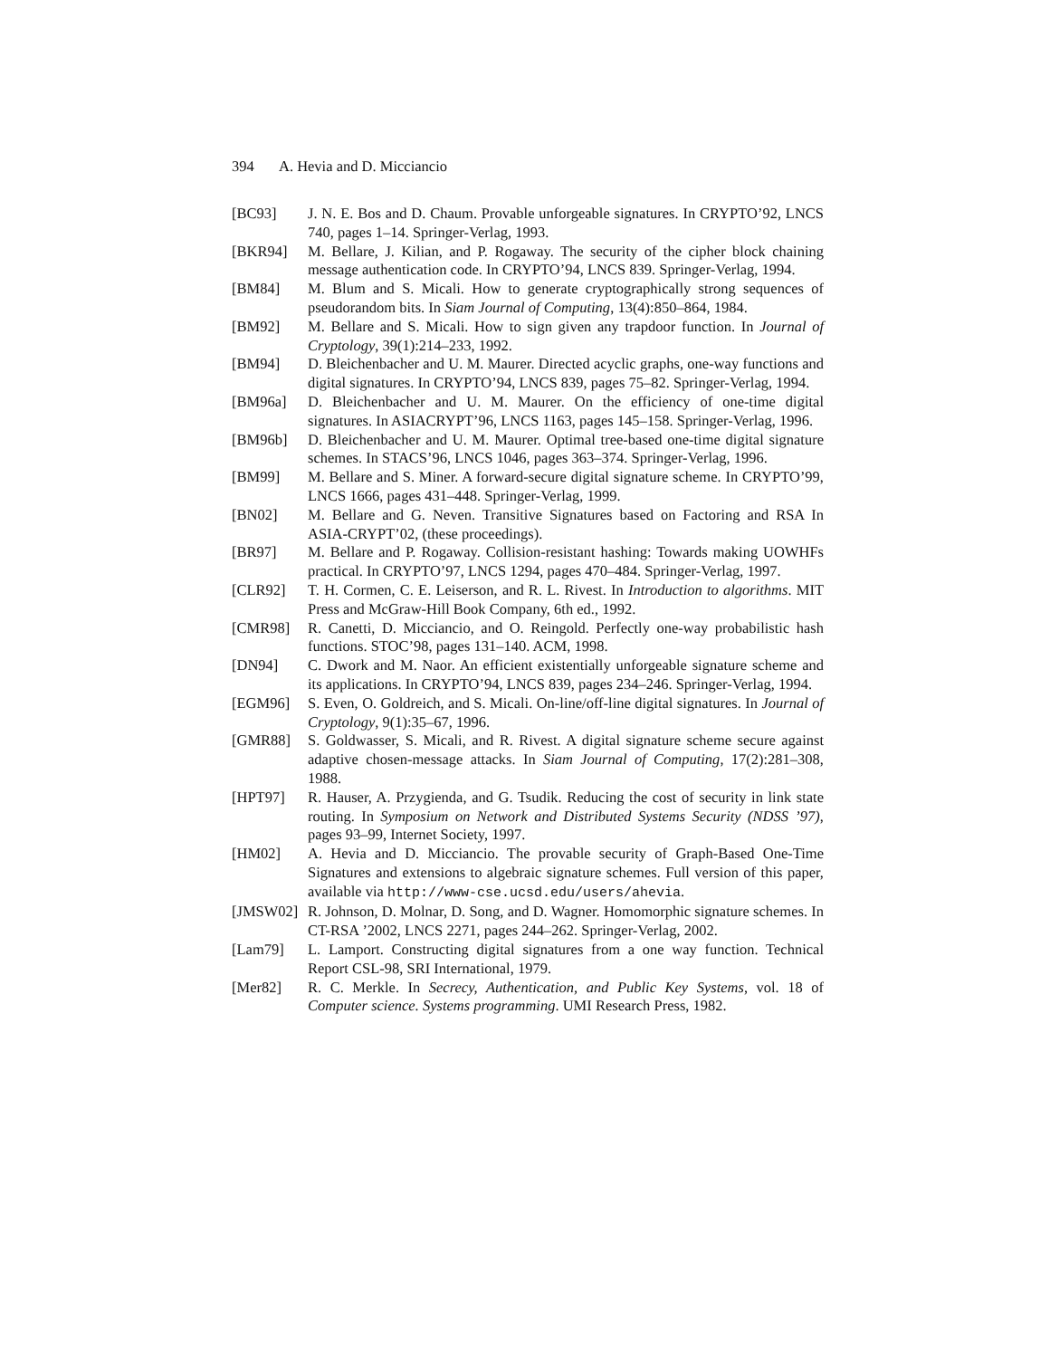394 A. Hevia and D. Micciancio
[BC93] J. N. E. Bos and D. Chaum. Provable unforgeable signatures. In CRYPTO’92, LNCS 740, pages 1–14. Springer-Verlag, 1993.
[BKR94] M. Bellare, J. Kilian, and P. Rogaway. The security of the cipher block chaining message authentication code. In CRYPTO’94, LNCS 839. Springer-Verlag, 1994.
[BM84] M. Blum and S. Micali. How to generate cryptographically strong sequences of pseudorandom bits. In Siam Journal of Computing, 13(4):850–864, 1984.
[BM92] M. Bellare and S. Micali. How to sign given any trapdoor function. In Journal of Cryptology, 39(1):214–233, 1992.
[BM94] D. Bleichenbacher and U. M. Maurer. Directed acyclic graphs, one-way functions and digital signatures. In CRYPTO’94, LNCS 839, pages 75–82. Springer-Verlag, 1994.
[BM96a] D. Bleichenbacher and U. M. Maurer. On the efficiency of one-time digital signatures. In ASIACRYPT’96, LNCS 1163, pages 145–158. Springer-Verlag, 1996.
[BM96b] D. Bleichenbacher and U. M. Maurer. Optimal tree-based one-time digital signature schemes. In STACS’96, LNCS 1046, pages 363–374. Springer-Verlag, 1996.
[BM99] M. Bellare and S. Miner. A forward-secure digital signature scheme. In CRYPTO’99, LNCS 1666, pages 431–448. Springer-Verlag, 1999.
[BN02] M. Bellare and G. Neven. Transitive Signatures based on Factoring and RSA In ASIA-CRYPT’02, (these proceedings).
[BR97] M. Bellare and P. Rogaway. Collision-resistant hashing: Towards making UOWHFs practical. In CRYPTO’97, LNCS 1294, pages 470–484. Springer-Verlag, 1997.
[CLR92] T. H. Cormen, C. E. Leiserson, and R. L. Rivest. In Introduction to algorithms. MIT Press and McGraw-Hill Book Company, 6th ed., 1992.
[CMR98] R. Canetti, D. Micciancio, and O. Reingold. Perfectly one-way probabilistic hash functions. STOC’98, pages 131–140. ACM, 1998.
[DN94] C. Dwork and M. Naor. An efficient existentially unforgeable signature scheme and its applications. In CRYPTO’94, LNCS 839, pages 234–246. Springer-Verlag, 1994.
[EGM96] S. Even, O. Goldreich, and S. Micali. On-line/off-line digital signatures. In Journal of Cryptology, 9(1):35–67, 1996.
[GMR88] S. Goldwasser, S. Micali, and R. Rivest. A digital signature scheme secure against adaptive chosen-message attacks. In Siam Journal of Computing, 17(2):281–308, 1988.
[HPT97] R. Hauser, A. Przygienda, and G. Tsudik. Reducing the cost of security in link state routing. In Symposium on Network and Distributed Systems Security (NDSS ’97), pages 93–99, Internet Society, 1997.
[HM02] A. Hevia and D. Micciancio. The provable security of Graph-Based One-Time Signatures and extensions to algebraic signature schemes. Full version of this paper, available via http://www-cse.ucsd.edu/users/ahevia.
[JMSW02] R. Johnson, D. Molnar, D. Song, and D. Wagner. Homomorphic signature schemes. In CT-RSA ’2002, LNCS 2271, pages 244–262. Springer-Verlag, 2002.
[Lam79] L. Lamport. Constructing digital signatures from a one way function. Technical Report CSL-98, SRI International, 1979.
[Mer82] R. C. Merkle. In Secrecy, Authentication, and Public Key Systems, vol. 18 of Computer science. Systems programming. UMI Research Press, 1982.